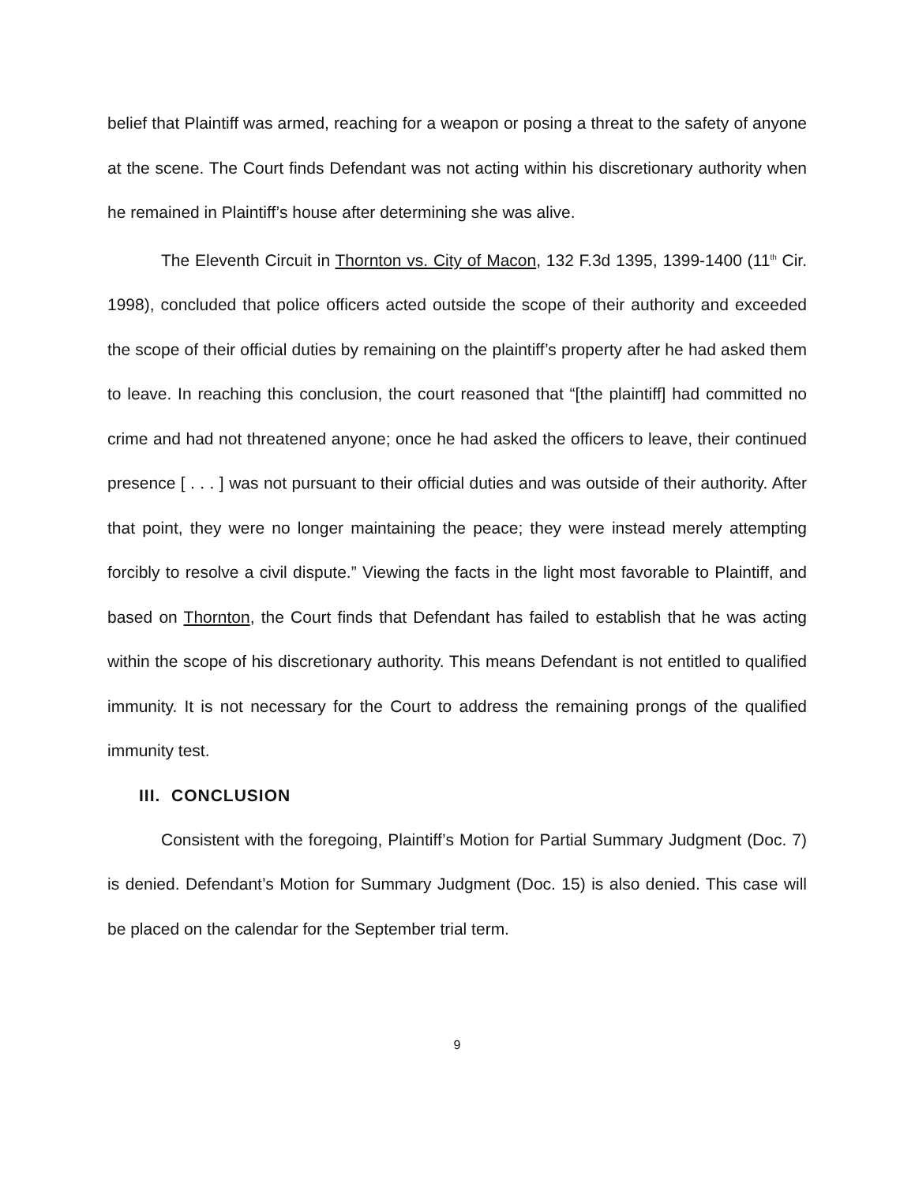belief that Plaintiff was armed, reaching for a weapon or posing a threat to the safety of anyone at the scene. The Court finds Defendant was not acting within his discretionary authority when he remained in Plaintiff’s house after determining she was alive.
The Eleventh Circuit in Thornton vs. City of Macon, 132 F.3d 1395, 1399-1400 (11<sup>th</sup> Cir. 1998), concluded that police officers acted outside the scope of their authority and exceeded the scope of their official duties by remaining on the plaintiff’s property after he had asked them to leave. In reaching this conclusion, the court reasoned that “[the plaintiff] had committed no crime and had not threatened anyone; once he had asked the officers to leave, their continued presence [ . . . ] was not pursuant to their official duties and was outside of their authority. After that point, they were no longer maintaining the peace; they were instead merely attempting forcibly to resolve a civil dispute.” Viewing the facts in the light most favorable to Plaintiff, and based on Thornton, the Court finds that Defendant has failed to establish that he was acting within the scope of his discretionary authority. This means Defendant is not entitled to qualified immunity. It is not necessary for the Court to address the remaining prongs of the qualified immunity test.
III. CONCLUSION
Consistent with the foregoing, Plaintiff’s Motion for Partial Summary Judgment (Doc. 7) is denied. Defendant’s Motion for Summary Judgment (Doc. 15) is also denied. This case will be placed on the calendar for the September trial term.
9